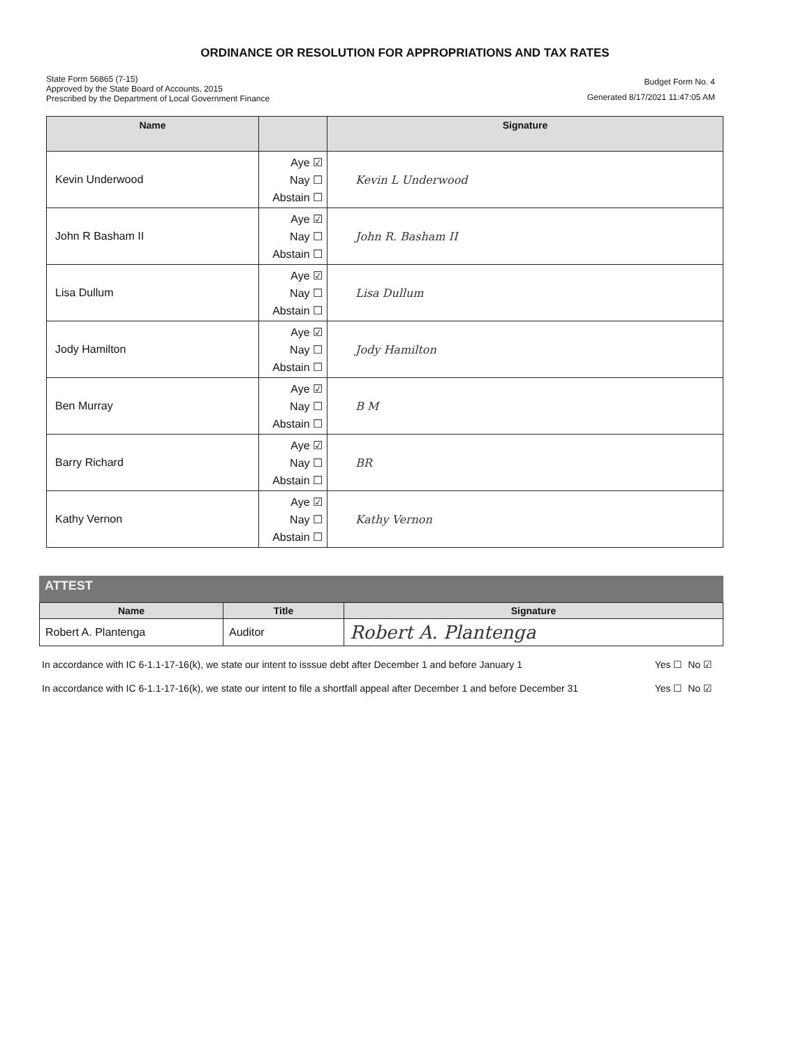ORDINANCE OR RESOLUTION FOR APPROPRIATIONS AND TAX RATES
State Form 56865 (7-15)
Approved by the State Board of Accounts, 2015
Prescribed by the Department of Local Government Finance
Budget Form No. 4
Generated 8/17/2021 11:47:05 AM
| Name | | Signature |
| --- | --- | --- |
| Kevin Underwood | Aye ☑ Nay ☐ Abstain ☐ | Kevin L Underwood |
| John R Basham II | Aye ☑ Nay ☐ Abstain ☐ | John R. Basham II |
| Lisa Dullum | Aye ☑ Nay ☐ Abstain ☐ | Lisa Dullum |
| Jody Hamilton | Aye ☑ Nay ☐ Abstain ☐ | Jody Hamilton |
| Ben Murray | Aye ☑ Nay ☐ Abstain ☐ | B M |
| Barry Richard | Aye ☑ Nay ☐ Abstain ☐ | BR |
| Kathy Vernon | Aye ☑ Nay ☐ Abstain ☐ | Kathy Vernon |
ATTEST
| Name | Title | Signature |
| --- | --- | --- |
| Robert A. Plantenga | Auditor | Robert A. Plantenga |
In accordance with IC 6-1.1-17-16(k), we state our intent to isssue debt after December 1 and before January 1
Yes ☐ No ☑
In accordance with IC 6-1.1-17-16(k), we state our intent to file a shortfall appeal after December 1 and before December 31
Yes ☐ No ☑